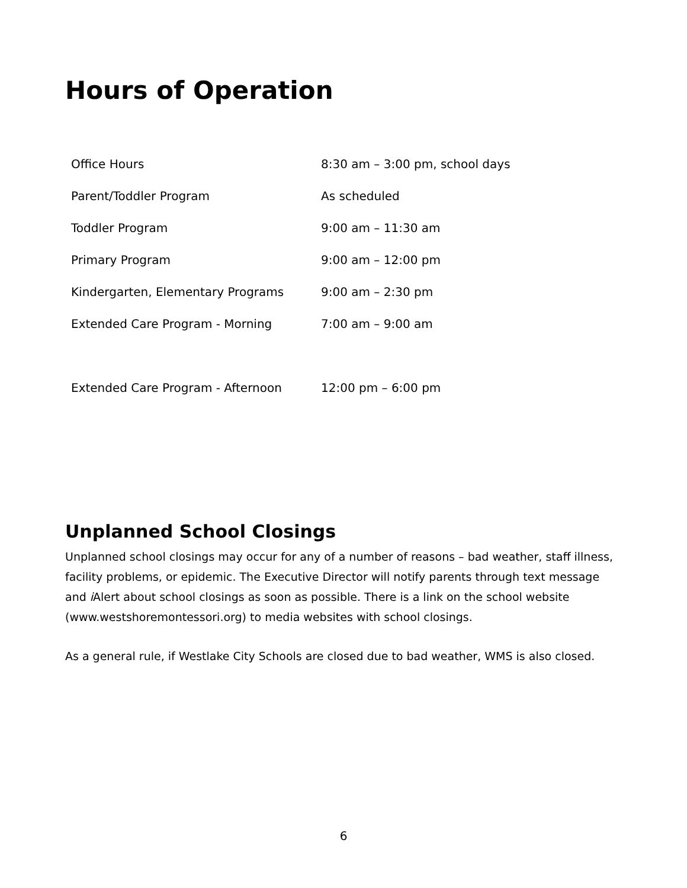Hours of Operation
| Office Hours | 8:30 am – 3:00 pm, school days |
| Parent/Toddler Program | As scheduled |
| Toddler Program | 9:00 am – 11:30 am |
| Primary Program | 9:00 am – 12:00 pm |
| Kindergarten, Elementary Programs | 9:00 am – 2:30 pm |
| Extended Care Program - Morning | 7:00 am – 9:00 am |
| Extended Care Program - Afternoon | 12:00 pm – 6:00 pm |
Unplanned School Closings
Unplanned school closings may occur for any of a number of reasons – bad weather, staff illness, facility problems, or epidemic. The Executive Director will notify parents through text message and i Alert about school closings as soon as possible. There is a link on the school website (www.westshoremontessori.org) to media websites with school closings.
As a general rule, if Westlake City Schools are closed due to bad weather, WMS is also closed.
6